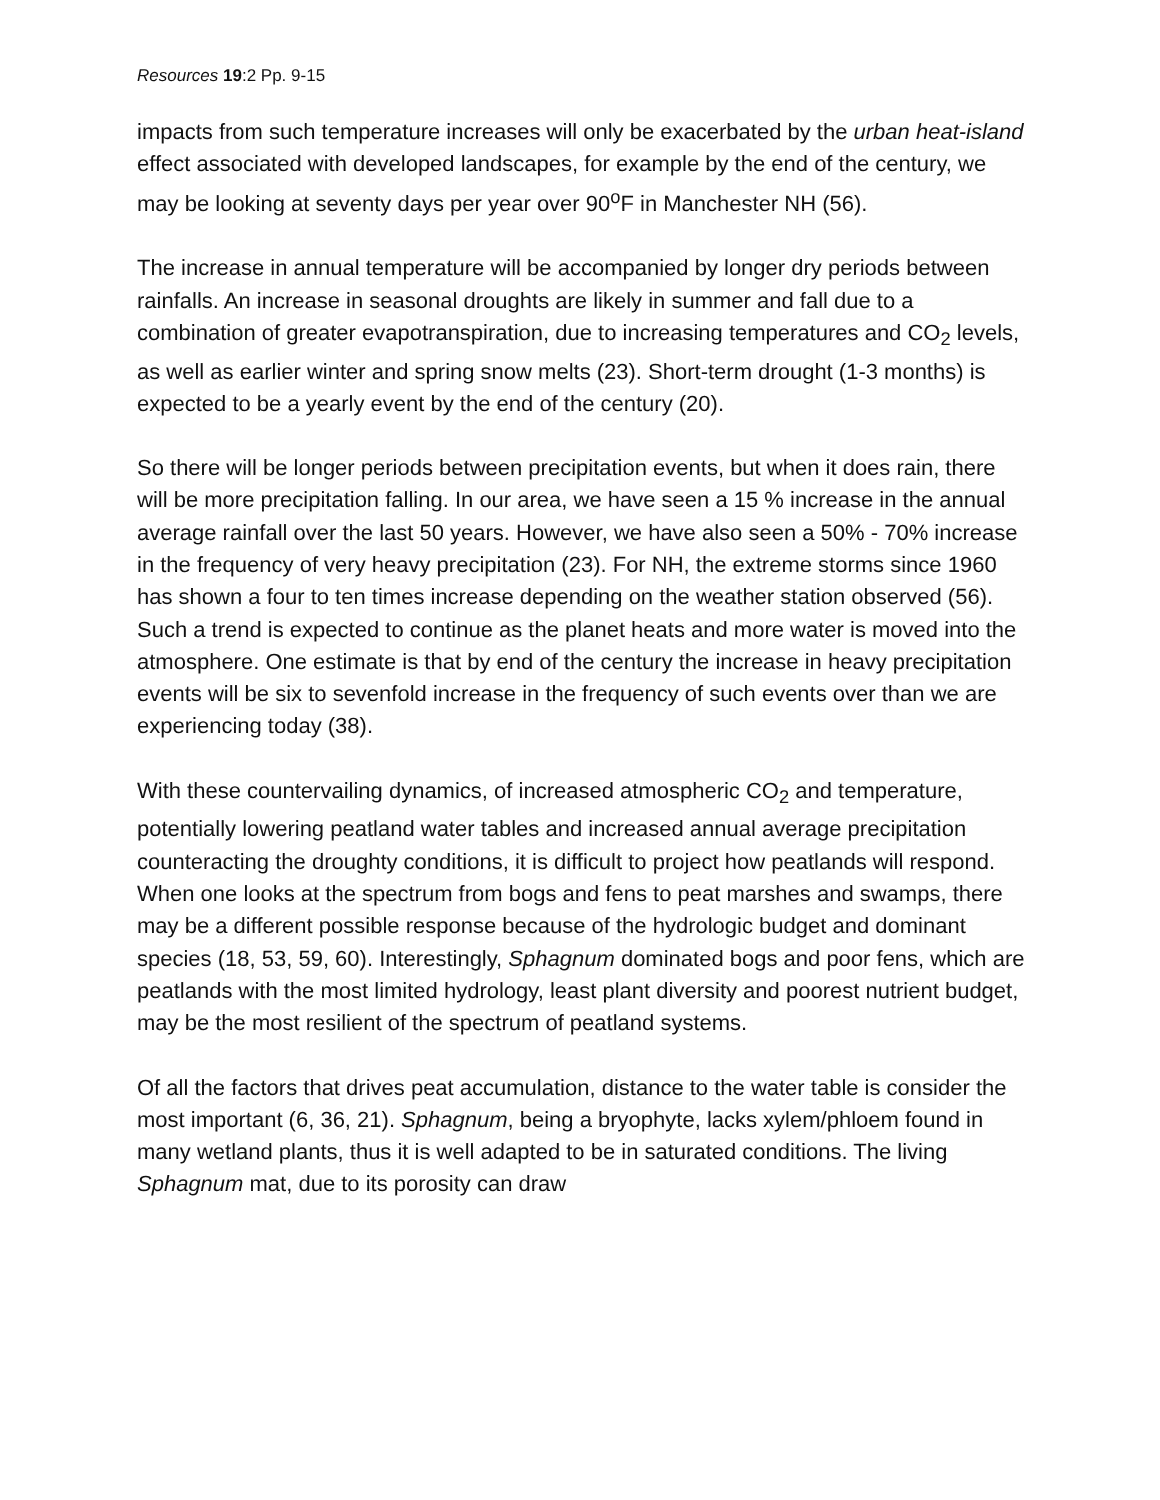Resources 19:2 Pp. 9-15
impacts from such temperature increases will only be exacerbated by the urban heat-island effect associated with developed landscapes, for example by the end of the century, we may be looking at seventy days per year over 90<sup>o</sup>F in Manchester NH (56).
The increase in annual temperature will be accompanied by longer dry periods between rainfalls. An increase in seasonal droughts are likely in summer and fall due to a combination of greater evapotranspiration, due to increasing temperatures and CO<sub>2</sub> levels, as well as earlier winter and spring snow melts (23). Short-term drought (1-3 months) is expected to be a yearly event by the end of the century (20).
So there will be longer periods between precipitation events, but when it does rain, there will be more precipitation falling. In our area, we have seen a 15 % increase in the annual average rainfall over the last 50 years. However, we have also seen a 50% - 70% increase in the frequency of very heavy precipitation (23). For NH, the extreme storms since 1960 has shown a four to ten times increase depending on the weather station observed (56). Such a trend is expected to continue as the planet heats and more water is moved into the atmosphere. One estimate is that by end of the century the increase in heavy precipitation events will be six to sevenfold increase in the frequency of such events over than we are experiencing today (38).
With these countervailing dynamics, of increased atmospheric CO<sub>2</sub> and temperature, potentially lowering peatland water tables and increased annual average precipitation counteracting the droughty conditions, it is difficult to project how peatlands will respond. When one looks at the spectrum from bogs and fens to peat marshes and swamps, there may be a different possible response because of the hydrologic budget and dominant species (18, 53, 59, 60). Interestingly, Sphagnum dominated bogs and poor fens, which are peatlands with the most limited hydrology, least plant diversity and poorest nutrient budget, may be the most resilient of the spectrum of peatland systems.
Of all the factors that drives peat accumulation, distance to the water table is consider the most important (6, 36, 21). Sphagnum, being a bryophyte, lacks xylem/phloem found in many wetland plants, thus it is well adapted to be in saturated conditions. The living Sphagnum mat, due to its porosity can draw